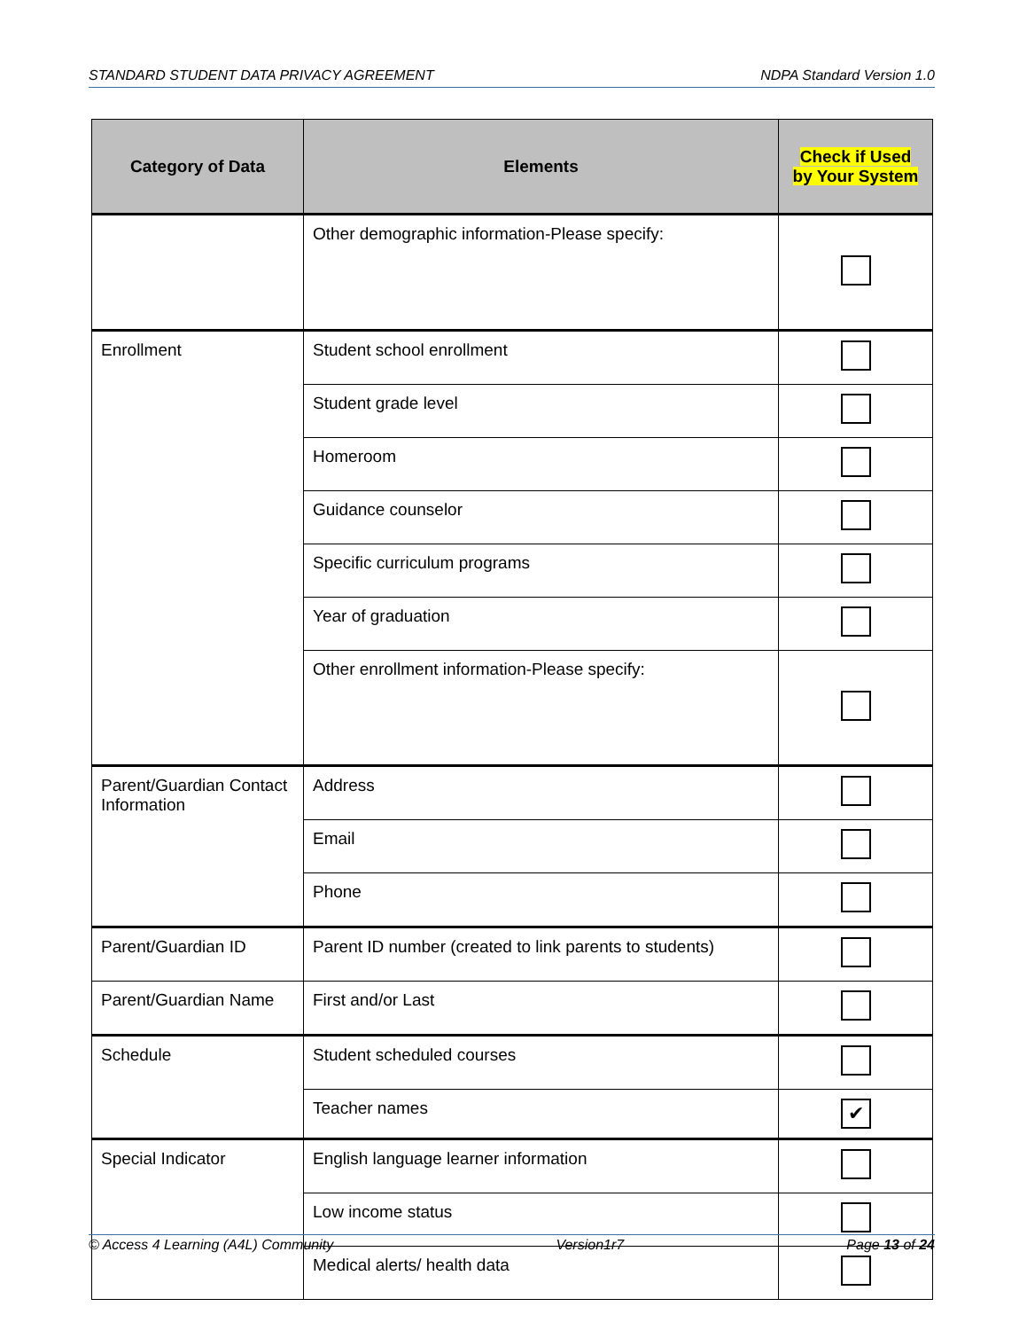STANDARD STUDENT DATA PRIVACY AGREEMENT NDPA Standard Version 1.0
| Category of Data | Elements | Check if Used by Your System |
| --- | --- | --- |
| | Other demographic information-Please specify: | |
| Enrollment | Student school enrollment | |
| | Student grade level | |
| | Homeroom | |
| | Guidance counselor | |
| | Specific curriculum programs | |
| | Year of graduation | |
| | Other enrollment information-Please specify: | |
| Parent/Guardian Contact Information | Address | |
| | Email | |
| | Phone | |
| Parent/Guardian ID | Parent ID number (created to link parents to students) | |
| Parent/Guardian Name | First and/or Last | |
| Schedule | Student scheduled courses | |
| | Teacher names | ✔ |
| Special Indicator | English language learner information | |
| | Low income status | |
| | Medical alerts/ health data | |
© Access 4 Learning (A4L) Community Version1r7 Page 13 of 24